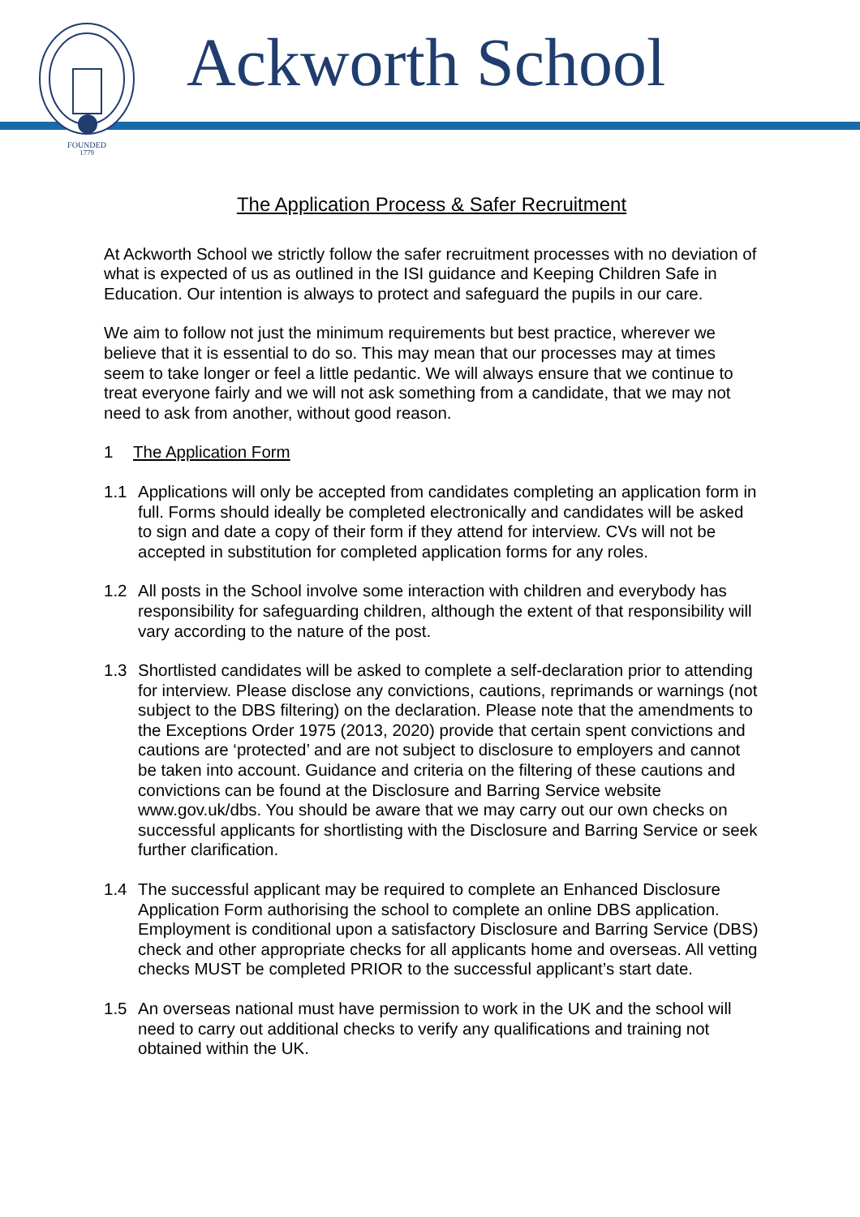FOUNDED
1779
Ackworth School
The Application Process & Safer Recruitment
At Ackworth School we strictly follow the safer recruitment processes with no deviation of what is expected of us as outlined in the ISI guidance and Keeping Children Safe in Education. Our intention is always to protect and safeguard the pupils in our care.
We aim to follow not just the minimum requirements but best practice, wherever we believe that it is essential to do so. This may mean that our processes may at times seem to take longer or feel a little pedantic. We will always ensure that we continue to treat everyone fairly and we will not ask something from a candidate, that we may not need to ask from another, without good reason.
1 The Application Form
1.1 Applications will only be accepted from candidates completing an application form in full. Forms should ideally be completed electronically and candidates will be asked to sign and date a copy of their form if they attend for interview. CVs will not be accepted in substitution for completed application forms for any roles.
1.2 All posts in the School involve some interaction with children and everybody has responsibility for safeguarding children, although the extent of that responsibility will vary according to the nature of the post.
1.3 Shortlisted candidates will be asked to complete a self-declaration prior to attending for interview. Please disclose any convictions, cautions, reprimands or warnings (not subject to the DBS filtering) on the declaration. Please note that the amendments to the Exceptions Order 1975 (2013, 2020) provide that certain spent convictions and cautions are ‘protected’ and are not subject to disclosure to employers and cannot be taken into account. Guidance and criteria on the filtering of these cautions and convictions can be found at the Disclosure and Barring Service website www.gov.uk/dbs. You should be aware that we may carry out our own checks on successful applicants for shortlisting with the Disclosure and Barring Service or seek further clarification.
1.4 The successful applicant may be required to complete an Enhanced Disclosure Application Form authorising the school to complete an online DBS application. Employment is conditional upon a satisfactory Disclosure and Barring Service (DBS) check and other appropriate checks for all applicants home and overseas. All vetting checks MUST be completed PRIOR to the successful applicant’s start date.
1.5 An overseas national must have permission to work in the UK and the school will need to carry out additional checks to verify any qualifications and training not obtained within the UK.